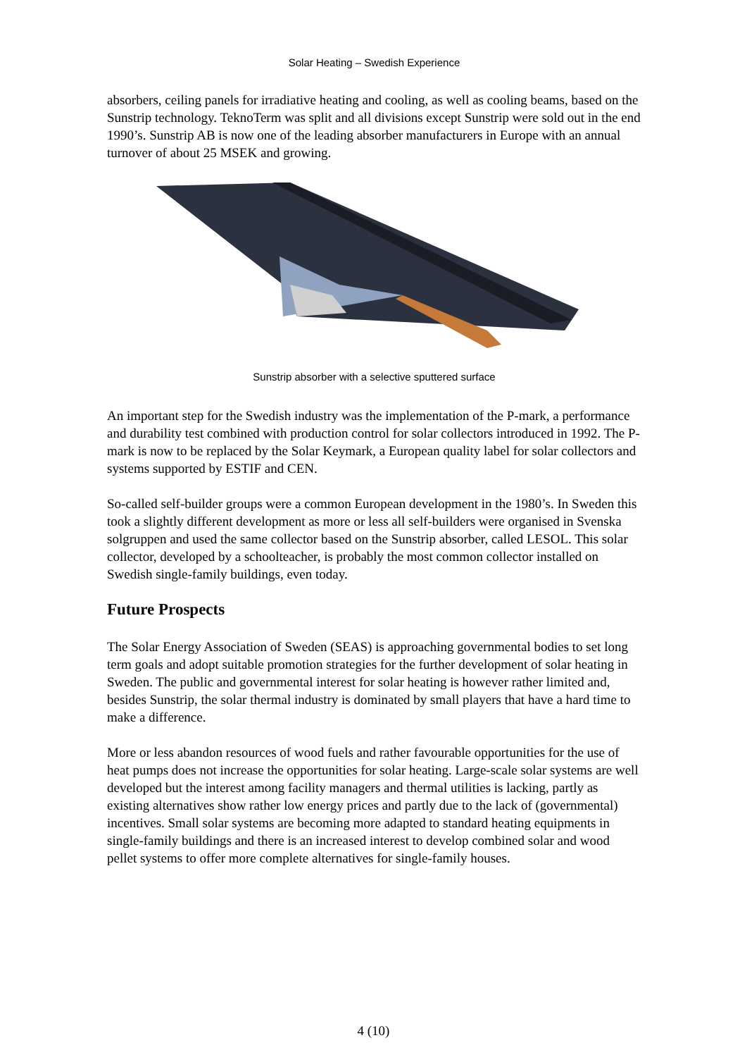Solar Heating – Swedish Experience
absorbers, ceiling panels for irradiative heating and cooling, as well as cooling beams, based on the Sunstrip technology. TeknoTerm was split and all divisions except Sunstrip were sold out in the end 1990’s. Sunstrip AB is now one of the leading absorber manufacturers in Europe with an annual turnover of about 25 MSEK and growing.
Sunstrip absorber with a selective sputtered surface
An important step for the Swedish industry was the implementation of the P-mark, a performance and durability test combined with production control for solar collectors introduced in 1992. The P-mark is now to be replaced by the Solar Keymark, a European quality label for solar collectors and systems supported by ESTIF and CEN.
So-called self-builder groups were a common European development in the 1980’s. In Sweden this took a slightly different development as more or less all self-builders were organised in Svenska solgruppen and used the same collector based on the Sunstrip absorber, called LESOL. This solar collector, developed by a schoolteacher, is probably the most common collector installed on Swedish single-family buildings, even today.
Future Prospects
The Solar Energy Association of Sweden (SEAS) is approaching governmental bodies to set long term goals and adopt suitable promotion strategies for the further development of solar heating in Sweden. The public and governmental interest for solar heating is however rather limited and, besides Sunstrip, the solar thermal industry is dominated by small players that have a hard time to make a difference.
More or less abandon resources of wood fuels and rather favourable opportunities for the use of heat pumps does not increase the opportunities for solar heating. Large-scale solar systems are well developed but the interest among facility managers and thermal utilities is lacking, partly as existing alternatives show rather low energy prices and partly due to the lack of (governmental) incentives. Small solar systems are becoming more adapted to standard heating equipments in single-family buildings and there is an increased interest to develop combined solar and wood pellet systems to offer more complete alternatives for single-family houses.
4 (10)